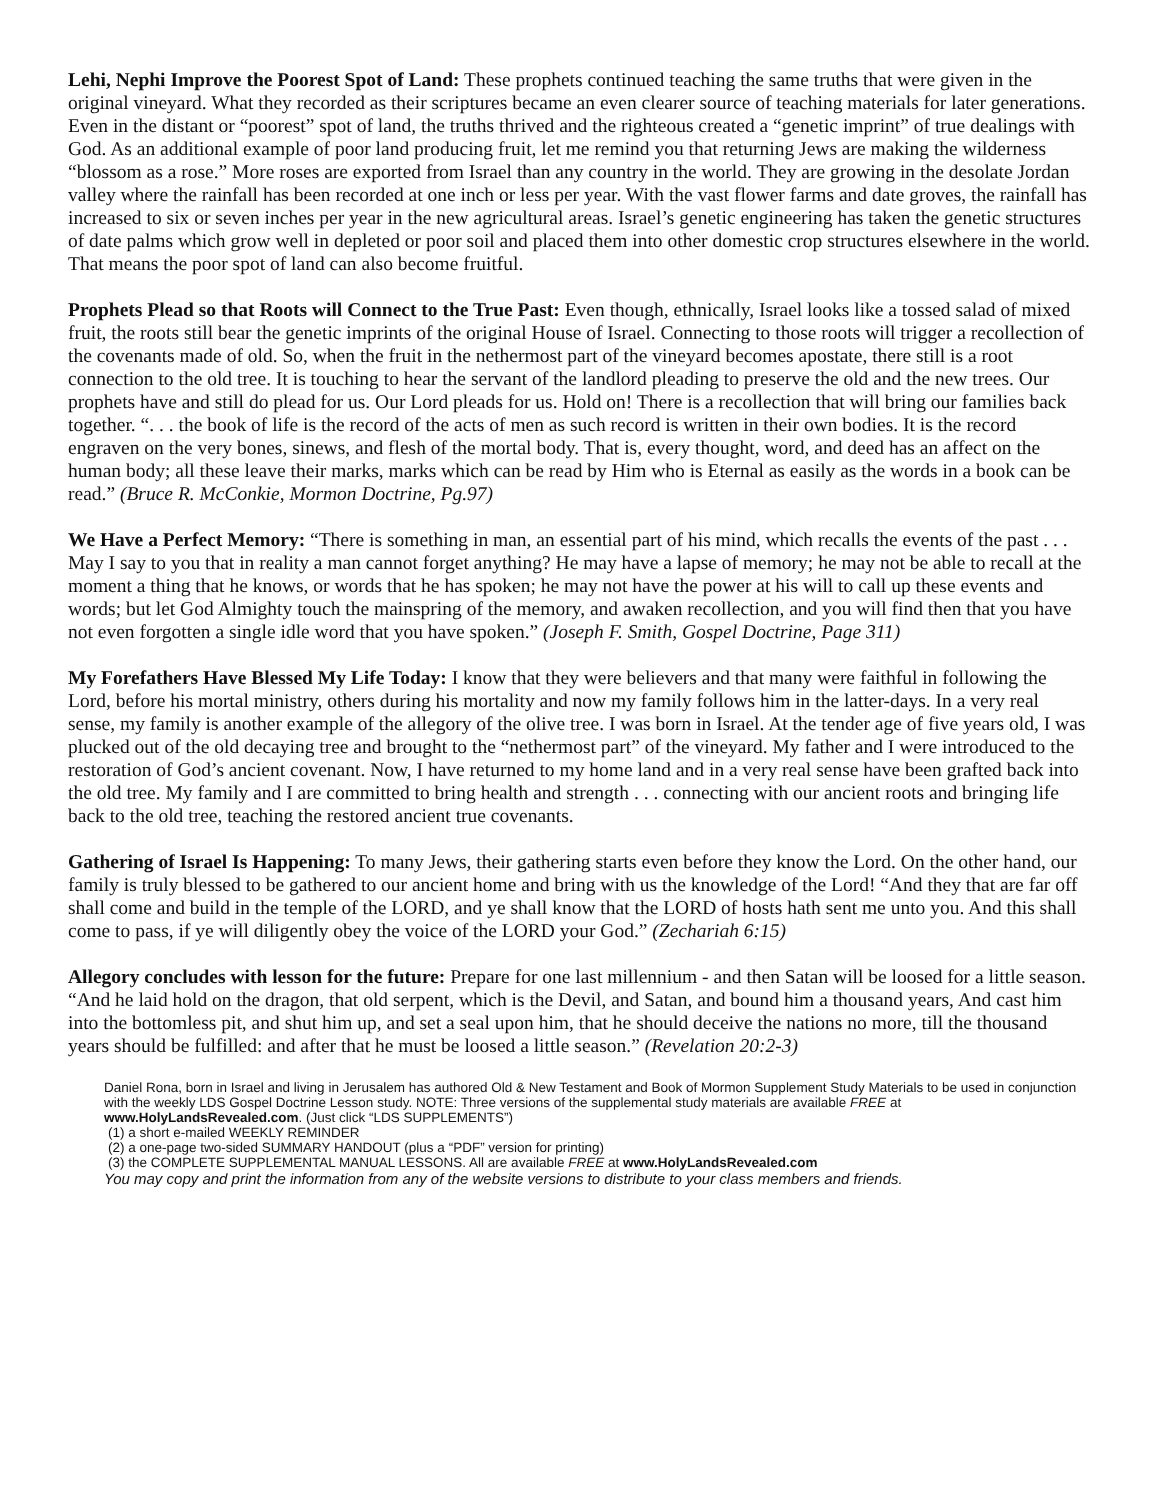Lehi, Nephi Improve the Poorest Spot of Land: These prophets continued teaching the same truths that were given in the original vineyard. What they recorded as their scriptures became an even clearer source of teaching materials for later generations. Even in the distant or “poorest” spot of land, the truths thrived and the righteous created a “genetic imprint” of true dealings with God. As an additional example of poor land producing fruit, let me remind you that returning Jews are making the wilderness “blossom as a rose.” More roses are exported from Israel than any country in the world. They are growing in the desolate Jordan valley where the rainfall has been recorded at one inch or less per year. With the vast flower farms and date groves, the rainfall has increased to six or seven inches per year in the new agricultural areas. Israel’s genetic engineering has taken the genetic structures of date palms which grow well in depleted or poor soil and placed them into other domestic crop structures elsewhere in the world. That means the poor spot of land can also become fruitful.
Prophets Plead so that Roots will Connect to the True Past: Even though, ethnically, Israel looks like a tossed salad of mixed fruit, the roots still bear the genetic imprints of the original House of Israel. Connecting to those roots will trigger a recollection of the covenants made of old. So, when the fruit in the nethermost part of the vineyard becomes apostate, there still is a root connection to the old tree. It is touching to hear the servant of the landlord pleading to preserve the old and the new trees. Our prophets have and still do plead for us. Our Lord pleads for us. Hold on! There is a recollection that will bring our families back together. “. . . the book of life is the record of the acts of men as such record is written in their own bodies. It is the record engraven on the very bones, sinews, and flesh of the mortal body. That is, every thought, word, and deed has an affect on the human body; all these leave their marks, marks which can be read by Him who is Eternal as easily as the words in a book can be read.” (Bruce R. McConkie, Mormon Doctrine, Pg.97)
We Have a Perfect Memory: “There is something in man, an essential part of his mind, which recalls the events of the past . . . May I say to you that in reality a man cannot forget anything? He may have a lapse of memory; he may not be able to recall at the moment a thing that he knows, or words that he has spoken; he may not have the power at his will to call up these events and words; but let God Almighty touch the mainspring of the memory, and awaken recollection, and you will find then that you have not even forgotten a single idle word that you have spoken.” (Joseph F. Smith, Gospel Doctrine, Page 311)
My Forefathers Have Blessed My Life Today: I know that they were believers and that many were faithful in following the Lord, before his mortal ministry, others during his mortality and now my family follows him in the latter-days. In a very real sense, my family is another example of the allegory of the olive tree. I was born in Israel. At the tender age of five years old, I was plucked out of the old decaying tree and brought to the “nethermost part” of the vineyard. My father and I were introduced to the restoration of God’s ancient covenant. Now, I have returned to my home land and in a very real sense have been grafted back into the old tree. My family and I are committed to bring health and strength . . . connecting with our ancient roots and bringing life back to the old tree, teaching the restored ancient true covenants.
Gathering of Israel Is Happening: To many Jews, their gathering starts even before they know the Lord. On the other hand, our family is truly blessed to be gathered to our ancient home and bring with us the knowledge of the Lord! “And they that are far off shall come and build in the temple of the LORD, and ye shall know that the LORD of hosts hath sent me unto you. And this shall come to pass, if ye will diligently obey the voice of the LORD your God.” (Zechariah 6:15)
Allegory concludes with lesson for the future: Prepare for one last millennium - and then Satan will be loosed for a little season. “And he laid hold on the dragon, that old serpent, which is the Devil, and Satan, and bound him a thousand years, And cast him into the bottomless pit, and shut him up, and set a seal upon him, that he should deceive the nations no more, till the thousand years should be fulfilled: and after that he must be loosed a little season.” (Revelation 20:2-3)
Daniel Rona, born in Israel and living in Jerusalem has authored Old & New Testament and Book of Mormon Supplement Study Materials to be used in conjunction with the weekly LDS Gospel Doctrine Lesson study. NOTE: Three versions of the supplemental study materials are available FREE at www.HolyLandsRevealed.com. (Just click “LDS SUPPLEMENTS”)
(1) a short e-mailed WEEKLY REMINDER
(2) a one-page two-sided SUMMARY HANDOUT (plus a “PDF” version for printing)
(3) the COMPLETE SUPPLEMENTAL MANUAL LESSONS. All are available FREE at www.HolyLandsRevealed.com
You may copy and print the information from any of the website versions to distribute to your class members and friends.